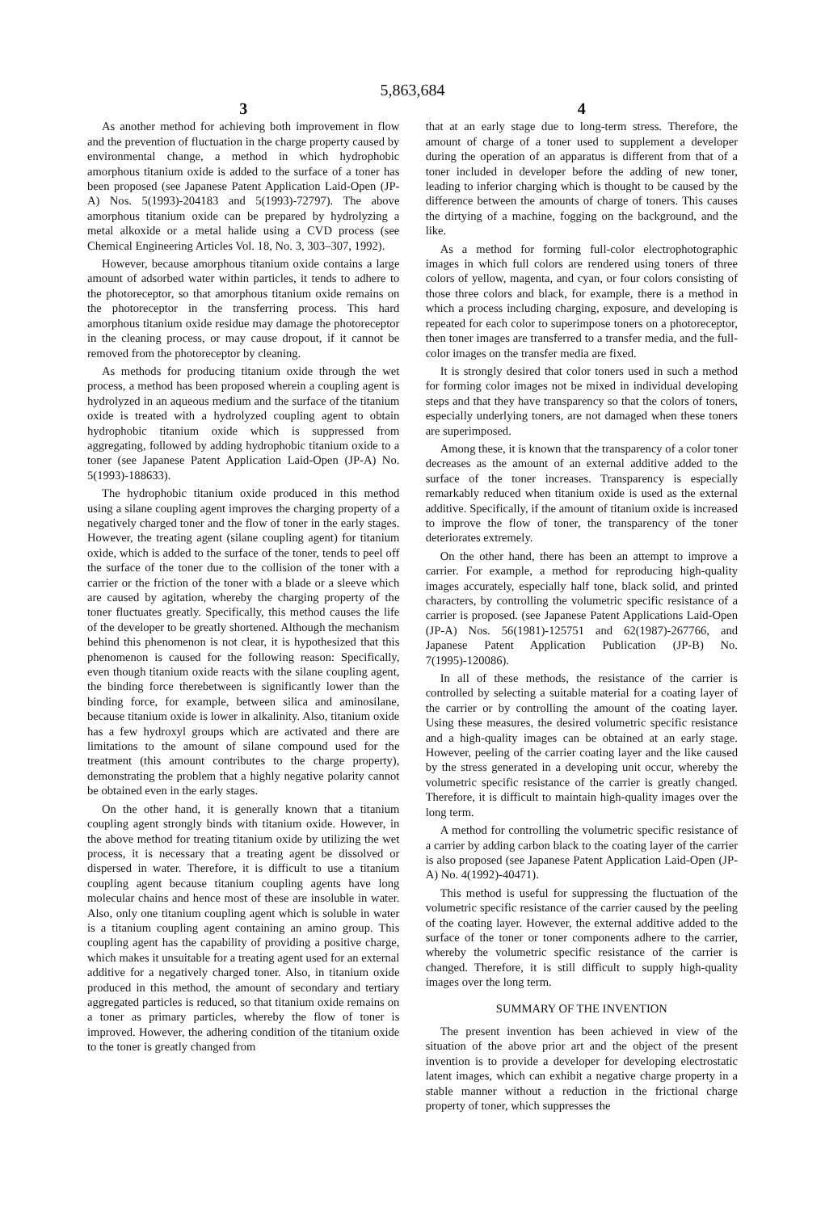5,863,684
3
As another method for achieving both improvement in flow and the prevention of fluctuation in the charge property caused by environmental change, a method in which hydrophobic amorphous titanium oxide is added to the surface of a toner has been proposed (see Japanese Patent Application Laid-Open (JP-A) Nos. 5(1993)-204183 and 5(1993)-72797). The above amorphous titanium oxide can be prepared by hydrolyzing a metal alkoxide or a metal halide using a CVD process (see Chemical Engineering Articles Vol. 18, No. 3, 303–307, 1992).
However, because amorphous titanium oxide contains a large amount of adsorbed water within particles, it tends to adhere to the photoreceptor, so that amorphous titanium oxide remains on the photoreceptor in the transferring process. This hard amorphous titanium oxide residue may damage the photoreceptor in the cleaning process, or may cause dropout, if it cannot be removed from the photoreceptor by cleaning.
As methods for producing titanium oxide through the wet process, a method has been proposed wherein a coupling agent is hydrolyzed in an aqueous medium and the surface of the titanium oxide is treated with a hydrolyzed coupling agent to obtain hydrophobic titanium oxide which is suppressed from aggregating, followed by adding hydrophobic titanium oxide to a toner (see Japanese Patent Application Laid-Open (JP-A) No. 5(1993)-188633).
The hydrophobic titanium oxide produced in this method using a silane coupling agent improves the charging property of a negatively charged toner and the flow of toner in the early stages. However, the treating agent (silane coupling agent) for titanium oxide, which is added to the surface of the toner, tends to peel off the surface of the toner due to the collision of the toner with a carrier or the friction of the toner with a blade or a sleeve which are caused by agitation, whereby the charging property of the toner fluctuates greatly. Specifically, this method causes the life of the developer to be greatly shortened. Although the mechanism behind this phenomenon is not clear, it is hypothesized that this phenomenon is caused for the following reason: Specifically, even though titanium oxide reacts with the silane coupling agent, the binding force therebetween is significantly lower than the binding force, for example, between silica and aminosilane, because titanium oxide is lower in alkalinity. Also, titanium oxide has a few hydroxyl groups which are activated and there are limitations to the amount of silane compound used for the treatment (this amount contributes to the charge property), demonstrating the problem that a highly negative polarity cannot be obtained even in the early stages.
On the other hand, it is generally known that a titanium coupling agent strongly binds with titanium oxide. However, in the above method for treating titanium oxide by utilizing the wet process, it is necessary that a treating agent be dissolved or dispersed in water. Therefore, it is difficult to use a titanium coupling agent because titanium coupling agents have long molecular chains and hence most of these are insoluble in water. Also, only one titanium coupling agent which is soluble in water is a titanium coupling agent containing an amino group. This coupling agent has the capability of providing a positive charge, which makes it unsuitable for a treating agent used for an external additive for a negatively charged toner. Also, in titanium oxide produced in this method, the amount of secondary and tertiary aggregated particles is reduced, so that titanium oxide remains on a toner as primary particles, whereby the flow of toner is improved. However, the adhering condition of the titanium oxide to the toner is greatly changed from
4
that at an early stage due to long-term stress. Therefore, the amount of charge of a toner used to supplement a developer during the operation of an apparatus is different from that of a toner included in developer before the adding of new toner, leading to inferior charging which is thought to be caused by the difference between the amounts of charge of toners. This causes the dirtying of a machine, fogging on the background, and the like.
As a method for forming full-color electrophotographic images in which full colors are rendered using toners of three colors of yellow, magenta, and cyan, or four colors consisting of those three colors and black, for example, there is a method in which a process including charging, exposure, and developing is repeated for each color to superimpose toners on a photoreceptor, then toner images are transferred to a transfer media, and the full-color images on the transfer media are fixed.
It is strongly desired that color toners used in such a method for forming color images not be mixed in individual developing steps and that they have transparency so that the colors of toners, especially underlying toners, are not damaged when these toners are superimposed.
Among these, it is known that the transparency of a color toner decreases as the amount of an external additive added to the surface of the toner increases. Transparency is especially remarkably reduced when titanium oxide is used as the external additive. Specifically, if the amount of titanium oxide is increased to improve the flow of toner, the transparency of the toner deteriorates extremely.
On the other hand, there has been an attempt to improve a carrier. For example, a method for reproducing high-quality images accurately, especially half tone, black solid, and printed characters, by controlling the volumetric specific resistance of a carrier is proposed. (see Japanese Patent Applications Laid-Open (JP-A) Nos. 56(1981)-125751 and 62(1987)-267766, and Japanese Patent Application Publication (JP-B) No. 7(1995)-120086).
In all of these methods, the resistance of the carrier is controlled by selecting a suitable material for a coating layer of the carrier or by controlling the amount of the coating layer. Using these measures, the desired volumetric specific resistance and a high-quality images can be obtained at an early stage. However, peeling of the carrier coating layer and the like caused by the stress generated in a developing unit occur, whereby the volumetric specific resistance of the carrier is greatly changed. Therefore, it is difficult to maintain high-quality images over the long term.
A method for controlling the volumetric specific resistance of a carrier by adding carbon black to the coating layer of the carrier is also proposed (see Japanese Patent Application Laid-Open (JP-A) No. 4(1992)-40471).
This method is useful for suppressing the fluctuation of the volumetric specific resistance of the carrier caused by the peeling of the coating layer. However, the external additive added to the surface of the toner or toner components adhere to the carrier, whereby the volumetric specific resistance of the carrier is changed. Therefore, it is still difficult to supply high-quality images over the long term.
SUMMARY OF THE INVENTION
The present invention has been achieved in view of the situation of the above prior art and the object of the present invention is to provide a developer for developing electrostatic latent images, which can exhibit a negative charge property in a stable manner without a reduction in the frictional charge property of toner, which suppresses the